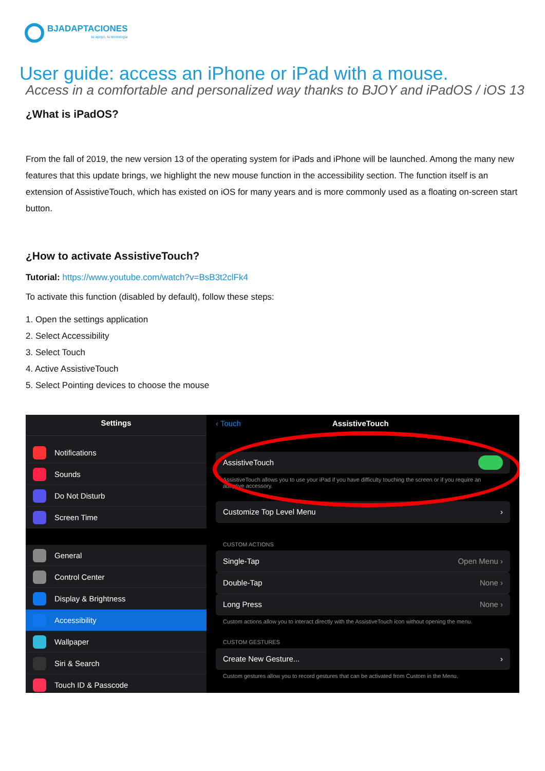BJADAPTACIONES
tu apoyo, tu tecnología
User guide: access an iPhone or iPad with a mouse.
Access in a comfortable and personalized way thanks to BJOY and iPadOS / iOS 13
¿What is iPadOS?
From the fall of 2019, the new version 13 of the operating system for iPads and iPhone will be launched. Among the many new features that this update brings, we highlight the new mouse function in the accessibility section. The function itself is an extension of AssistiveTouch, which has existed on iOS for many years and is more commonly used as a floating on-screen start button.
¿How to activate AssistiveTouch?
Tutorial: https://www.youtube.com/watch?v=BsB3t2clFk4
To activate this function (disabled by default), follow these steps:
1. Open the settings application
2. Select Accessibility
3. Select Touch
4. Active AssistiveTouch
5. Select Pointing devices to choose the mouse
Settings
Notifications
Sounds
Do Not Disturb
Screen Time
General
Control Center
Display & Brightness
Accessibility
Wallpaper
Siri & Search
Touch ID & Passcode
‹ Touch AssistiveTouch
AssistiveTouch
AssistiveTouch allows you to use your iPad if you have difficulty touching the screen or if you require an adaptive accessory.
Customize Top Level Menu ›
CUSTOM ACTIONS
Single-Tap Open Menu ›
Double-Tap None ›
Long Press None ›
Custom actions allow you to interact directly with the AssistiveTouch icon without opening the menu.
CUSTOM GESTURES
Create New Gesture... ›
Custom gestures allow you to record gestures that can be activated from Custom in the Menu.